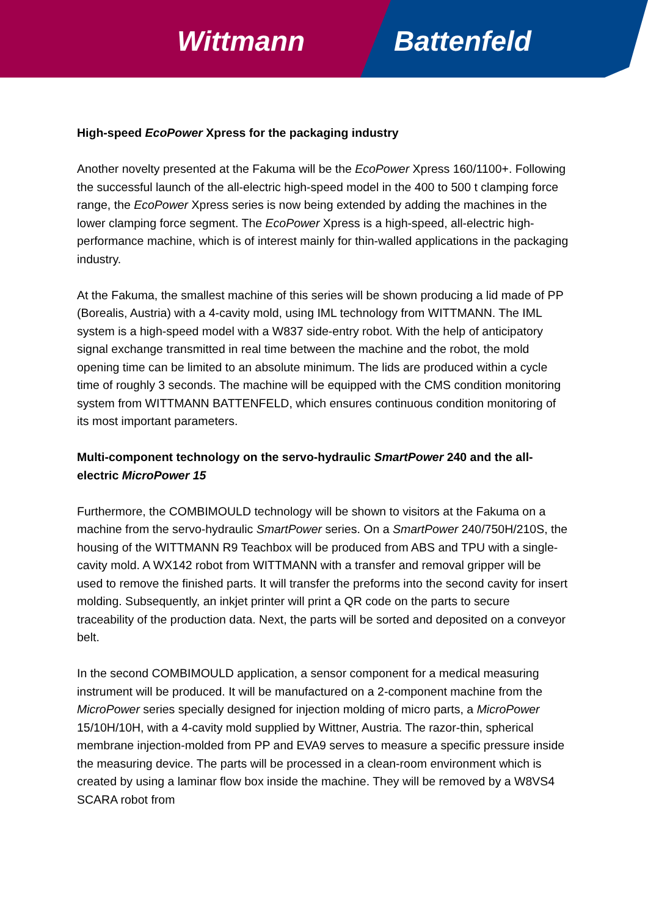Wittmann Battenfeld
High-speed EcoPower Xpress for the packaging industry
Another novelty presented at the Fakuma will be the EcoPower Xpress 160/1100+. Following the successful launch of the all-electric high-speed model in the 400 to 500 t clamping force range, the EcoPower Xpress series is now being extended by adding the machines in the lower clamping force segment. The EcoPower Xpress is a high-speed, all-electric high-performance machine, which is of interest mainly for thin-walled applications in the packaging industry.
At the Fakuma, the smallest machine of this series will be shown producing a lid made of PP (Borealis, Austria) with a 4-cavity mold, using IML technology from WITTMANN. The IML system is a high-speed model with a W837 side-entry robot. With the help of anticipatory signal exchange transmitted in real time between the machine and the robot, the mold opening time can be limited to an absolute minimum. The lids are produced within a cycle time of roughly 3 seconds. The machine will be equipped with the CMS condition monitoring system from WITTMANN BATTENFELD, which ensures continuous condition monitoring of its most important parameters.
Multi-component technology on the servo-hydraulic SmartPower 240 and the all-electric MicroPower 15
Furthermore, the COMBIMOULD technology will be shown to visitors at the Fakuma on a machine from the servo-hydraulic SmartPower series. On a SmartPower 240/750H/210S, the housing of the WITTMANN R9 Teachbox will be produced from ABS and TPU with a single-cavity mold. A WX142 robot from WITTMANN with a transfer and removal gripper will be used to remove the finished parts. It will transfer the preforms into the second cavity for insert molding. Subsequently, an inkjet printer will print a QR code on the parts to secure traceability of the production data. Next, the parts will be sorted and deposited on a conveyor belt.
In the second COMBIMOULD application, a sensor component for a medical measuring instrument will be produced. It will be manufactured on a 2-component machine from the MicroPower series specially designed for injection molding of micro parts, a MicroPower 15/10H/10H, with a 4-cavity mold supplied by Wittner, Austria. The razor-thin, spherical membrane injection-molded from PP and EVA9 serves to measure a specific pressure inside the measuring device. The parts will be processed in a clean-room environment which is created by using a laminar flow box inside the machine. They will be removed by a W8VS4 SCARA robot from